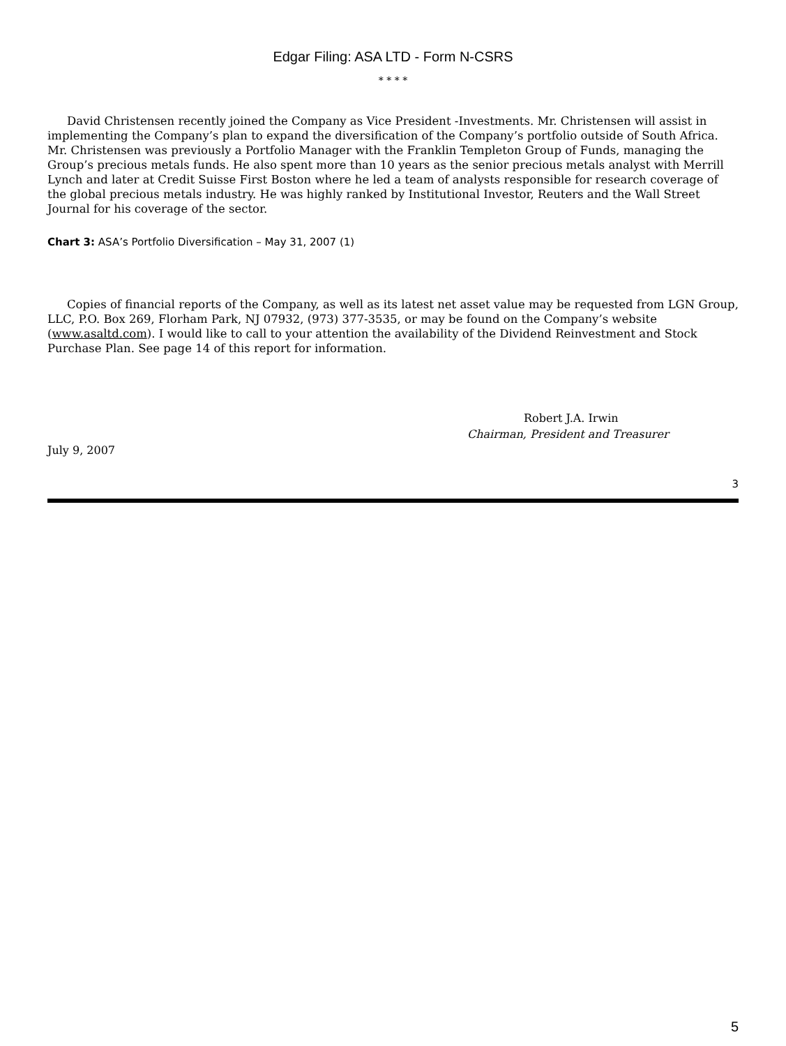Edgar Filing: ASA LTD - Form N-CSRS
* * * *
David Christensen recently joined the Company as Vice President -Investments. Mr. Christensen will assist in implementing the Company’s plan to expand the diversification of the Company’s portfolio outside of South Africa. Mr. Christensen was previously a Portfolio Manager with the Franklin Templeton Group of Funds, managing the Group’s precious metals funds. He also spent more than 10 years as the senior precious metals analyst with Merrill Lynch and later at Credit Suisse First Boston where he led a team of analysts responsible for research coverage of the global precious metals industry. He was highly ranked by Institutional Investor, Reuters and the Wall Street Journal for his coverage of the sector.
Chart 3: ASA’s Portfolio Diversification – May 31, 2007 (1)
Copies of financial reports of the Company, as well as its latest net asset value may be requested from LGN Group, LLC, P.O. Box 269, Florham Park, NJ 07932, (973) 377-3535, or may be found on the Company’s website (www.asaltd.com). I would like to call to your attention the availability of the Dividend Reinvestment and Stock Purchase Plan. See page 14 of this report for information.
Robert J.A. Irwin
Chairman, President and Treasurer
July 9, 2007
3
5